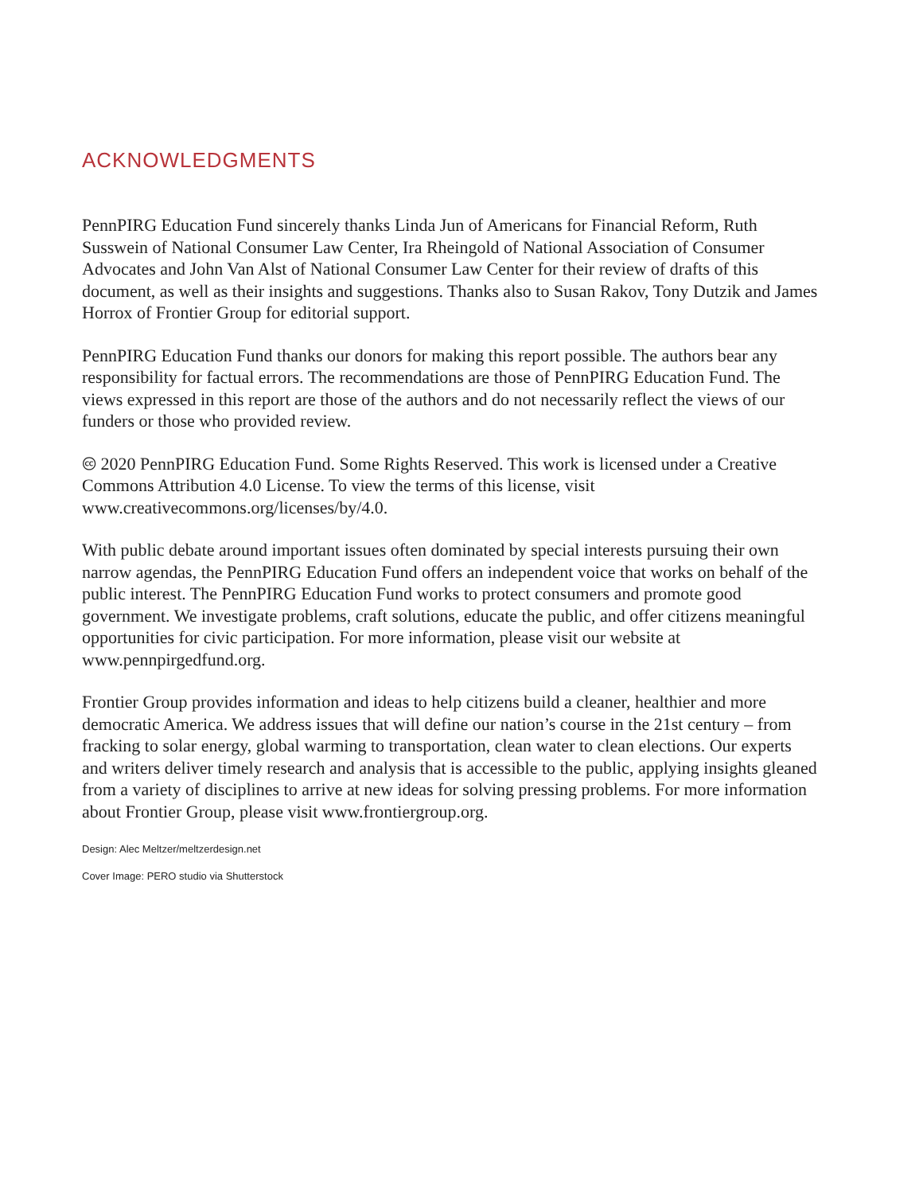ACKNOWLEDGMENTS
PennPIRG Education Fund sincerely thanks Linda Jun of Americans for Financial Reform, Ruth Susswein of National Consumer Law Center, Ira Rheingold of National Association of Consumer Advocates and John Van Alst of National Consumer Law Center for their review of drafts of this document, as well as their insights and suggestions. Thanks also to Susan Rakov, Tony Dutzik and James Horrox of Frontier Group for editorial support.
PennPIRG Education Fund thanks our donors for making this report possible. The authors bear any responsibility for factual errors. The recommendations are those of PennPIRG Education Fund. The views expressed in this report are those of the authors and do not necessarily reflect the views of our funders or those who provided review.
🅭 2020 PennPIRG Education Fund. Some Rights Reserved. This work is licensed under a Creative Commons Attribution 4.0 License. To view the terms of this license, visit www.creativecommons.org/licenses/by/4.0.
With public debate around important issues often dominated by special interests pursuing their own narrow agendas, the PennPIRG Education Fund offers an independent voice that works on behalf of the public interest. The PennPIRG Education Fund works to protect consumers and promote good government. We investigate problems, craft solutions, educate the public, and offer citizens meaningful opportunities for civic participation. For more information, please visit our website at www.pennpirgedfund.org.
Frontier Group provides information and ideas to help citizens build a cleaner, healthier and more democratic America. We address issues that will define our nation’s course in the 21st century – from fracking to solar energy, global warming to transportation, clean water to clean elections. Our experts and writers deliver timely research and analysis that is accessible to the public, applying insights gleaned from a variety of disciplines to arrive at new ideas for solving pressing problems. For more information about Frontier Group, please visit www.frontiergroup.org.
Design: Alec Meltzer/meltzerdesign.net
Cover Image: PERO studio via Shutterstock